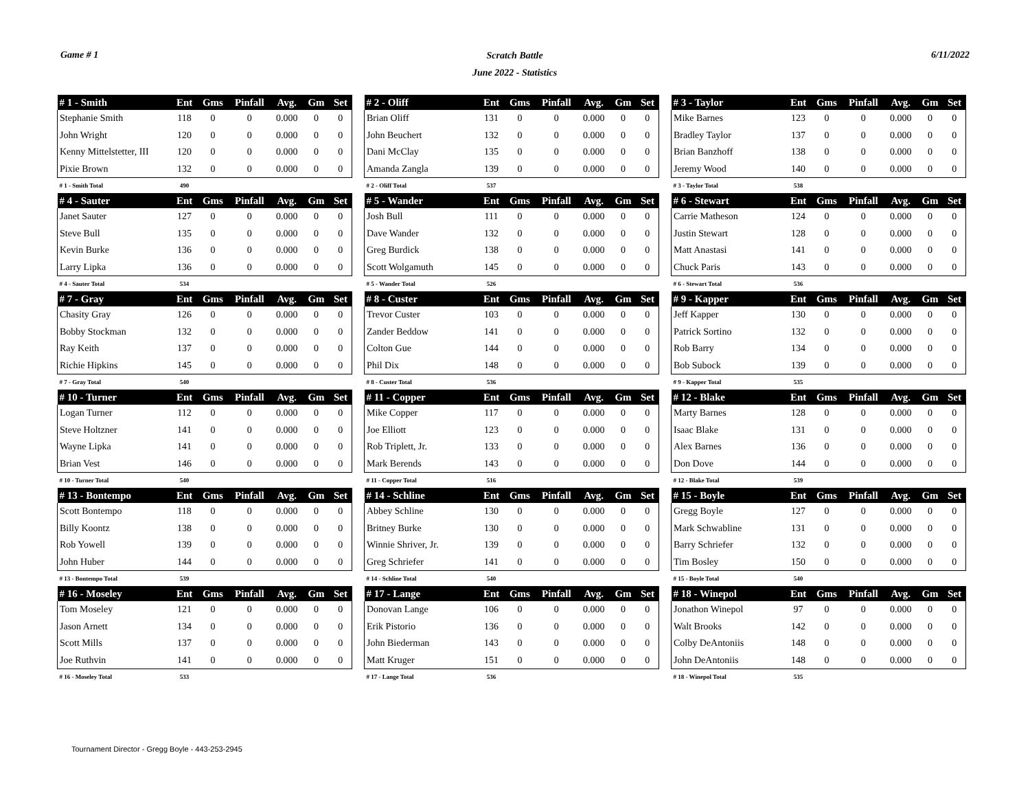Game # 1
Scratch Battle
June 2022 - Statistics
6/11/2022
| # 1 - Smith | Ent | Gms | Pinfall | Avg. | Gm | Set |
| --- | --- | --- | --- | --- | --- | --- |
| Stephanie Smith | 118 | 0 | 0 | 0.000 | 0 | 0 |
| John Wright | 120 | 0 | 0 | 0.000 | 0 | 0 |
| Kenny Mittelstetter, III | 120 | 0 | 0 | 0.000 | 0 | 0 |
| Pixie Brown | 132 | 0 | 0 | 0.000 | 0 | 0 |
| # 1 - Smith Total | 490 | | | | | |
| # 2 - Oliff | Ent | Gms | Pinfall | Avg. | Gm | Set |
| --- | --- | --- | --- | --- | --- | --- |
| Brian Oliff | 131 | 0 | 0 | 0.000 | 0 | 0 |
| John Beuchert | 132 | 0 | 0 | 0.000 | 0 | 0 |
| Dani McClay | 135 | 0 | 0 | 0.000 | 0 | 0 |
| Amanda Zangla | 139 | 0 | 0 | 0.000 | 0 | 0 |
| # 2 - Oliff Total | 537 | | | | | |
| # 3 - Taylor | Ent | Gms | Pinfall | Avg. | Gm | Set |
| --- | --- | --- | --- | --- | --- | --- |
| Mike Barnes | 123 | 0 | 0 | 0.000 | 0 | 0 |
| Bradley Taylor | 137 | 0 | 0 | 0.000 | 0 | 0 |
| Brian Banzhoff | 138 | 0 | 0 | 0.000 | 0 | 0 |
| Jeremy Wood | 140 | 0 | 0 | 0.000 | 0 | 0 |
| # 3 - Taylor Total | 538 | | | | | |
| # 4 - Sauter | Ent | Gms | Pinfall | Avg. | Gm | Set |
| --- | --- | --- | --- | --- | --- | --- |
| Janet Sauter | 127 | 0 | 0 | 0.000 | 0 | 0 |
| Steve Bull | 135 | 0 | 0 | 0.000 | 0 | 0 |
| Kevin Burke | 136 | 0 | 0 | 0.000 | 0 | 0 |
| Larry Lipka | 136 | 0 | 0 | 0.000 | 0 | 0 |
| # 4 - Sauter Total | 534 | | | | | |
| # 5 - Wander | Ent | Gms | Pinfall | Avg. | Gm | Set |
| --- | --- | --- | --- | --- | --- | --- |
| Josh Bull | 111 | 0 | 0 | 0.000 | 0 | 0 |
| Dave Wander | 132 | 0 | 0 | 0.000 | 0 | 0 |
| Greg Burdick | 138 | 0 | 0 | 0.000 | 0 | 0 |
| Scott Wolgamuth | 145 | 0 | 0 | 0.000 | 0 | 0 |
| # 5 - Wander Total | 526 | | | | | |
| # 6 - Stewart | Ent | Gms | Pinfall | Avg. | Gm | Set |
| --- | --- | --- | --- | --- | --- | --- |
| Carrie Matheson | 124 | 0 | 0 | 0.000 | 0 | 0 |
| Justin Stewart | 128 | 0 | 0 | 0.000 | 0 | 0 |
| Matt Anastasi | 141 | 0 | 0 | 0.000 | 0 | 0 |
| Chuck Paris | 143 | 0 | 0 | 0.000 | 0 | 0 |
| # 6 - Stewart Total | 536 | | | | | |
| # 7 - Gray | Ent | Gms | Pinfall | Avg. | Gm | Set |
| --- | --- | --- | --- | --- | --- | --- |
| Chasity Gray | 126 | 0 | 0 | 0.000 | 0 | 0 |
| Bobby Stockman | 132 | 0 | 0 | 0.000 | 0 | 0 |
| Ray Keith | 137 | 0 | 0 | 0.000 | 0 | 0 |
| Richie Hipkins | 145 | 0 | 0 | 0.000 | 0 | 0 |
| # 7 - Gray Total | 540 | | | | | |
| # 8 - Custer | Ent | Gms | Pinfall | Avg. | Gm | Set |
| --- | --- | --- | --- | --- | --- | --- |
| Trevor Custer | 103 | 0 | 0 | 0.000 | 0 | 0 |
| Zander Beddow | 141 | 0 | 0 | 0.000 | 0 | 0 |
| Colton Gue | 144 | 0 | 0 | 0.000 | 0 | 0 |
| Phil Dix | 148 | 0 | 0 | 0.000 | 0 | 0 |
| # 8 - Custer Total | 536 | | | | | |
| # 9 - Kapper | Ent | Gms | Pinfall | Avg. | Gm | Set |
| --- | --- | --- | --- | --- | --- | --- |
| Jeff Kapper | 130 | 0 | 0 | 0.000 | 0 | 0 |
| Patrick Sortino | 132 | 0 | 0 | 0.000 | 0 | 0 |
| Rob Barry | 134 | 0 | 0 | 0.000 | 0 | 0 |
| Bob Subock | 139 | 0 | 0 | 0.000 | 0 | 0 |
| # 9 - Kapper Total | 535 | | | | | |
| # 10 - Turner | Ent | Gms | Pinfall | Avg. | Gm | Set |
| --- | --- | --- | --- | --- | --- | --- |
| Logan Turner | 112 | 0 | 0 | 0.000 | 0 | 0 |
| Steve Holtzner | 141 | 0 | 0 | 0.000 | 0 | 0 |
| Wayne Lipka | 141 | 0 | 0 | 0.000 | 0 | 0 |
| Brian Vest | 146 | 0 | 0 | 0.000 | 0 | 0 |
| # 10 - Turner Total | 540 | | | | | |
| # 11 - Copper | Ent | Gms | Pinfall | Avg. | Gm | Set |
| --- | --- | --- | --- | --- | --- | --- |
| Mike Copper | 117 | 0 | 0 | 0.000 | 0 | 0 |
| Joe Elliott | 123 | 0 | 0 | 0.000 | 0 | 0 |
| Rob Triplett, Jr. | 133 | 0 | 0 | 0.000 | 0 | 0 |
| Mark Berends | 143 | 0 | 0 | 0.000 | 0 | 0 |
| # 11 - Copper Total | 516 | | | | | |
| # 12 - Blake | Ent | Gms | Pinfall | Avg. | Gm | Set |
| --- | --- | --- | --- | --- | --- | --- |
| Marty Barnes | 128 | 0 | 0 | 0.000 | 0 | 0 |
| Isaac Blake | 131 | 0 | 0 | 0.000 | 0 | 0 |
| Alex Barnes | 136 | 0 | 0 | 0.000 | 0 | 0 |
| Don Dove | 144 | 0 | 0 | 0.000 | 0 | 0 |
| # 12 - Blake Total | 539 | | | | | |
| # 13 - Bontempo | Ent | Gms | Pinfall | Avg. | Gm | Set |
| --- | --- | --- | --- | --- | --- | --- |
| Scott Bontempo | 118 | 0 | 0 | 0.000 | 0 | 0 |
| Billy Koontz | 138 | 0 | 0 | 0.000 | 0 | 0 |
| Rob Yowell | 139 | 0 | 0 | 0.000 | 0 | 0 |
| John Huber | 144 | 0 | 0 | 0.000 | 0 | 0 |
| # 13 - Bontempo Total | 539 | | | | | |
| # 14 - Schline | Ent | Gms | Pinfall | Avg. | Gm | Set |
| --- | --- | --- | --- | --- | --- | --- |
| Abbey Schline | 130 | 0 | 0 | 0.000 | 0 | 0 |
| Britney Burke | 130 | 0 | 0 | 0.000 | 0 | 0 |
| Winnie Shriver, Jr. | 139 | 0 | 0 | 0.000 | 0 | 0 |
| Greg Schriefer | 141 | 0 | 0 | 0.000 | 0 | 0 |
| # 14 - Schline Total | 540 | | | | | |
| # 15 - Boyle | Ent | Gms | Pinfall | Avg. | Gm | Set |
| --- | --- | --- | --- | --- | --- | --- |
| Gregg Boyle | 127 | 0 | 0 | 0.000 | 0 | 0 |
| Mark Schwabline | 131 | 0 | 0 | 0.000 | 0 | 0 |
| Barry Schriefer | 132 | 0 | 0 | 0.000 | 0 | 0 |
| Tim Bosley | 150 | 0 | 0 | 0.000 | 0 | 0 |
| # 15 - Boyle Total | 540 | | | | | |
| # 16 - Moseley | Ent | Gms | Pinfall | Avg. | Gm | Set |
| --- | --- | --- | --- | --- | --- | --- |
| Tom Moseley | 121 | 0 | 0 | 0.000 | 0 | 0 |
| Jason Arnett | 134 | 0 | 0 | 0.000 | 0 | 0 |
| Scott Mills | 137 | 0 | 0 | 0.000 | 0 | 0 |
| Joe Ruthvin | 141 | 0 | 0 | 0.000 | 0 | 0 |
| # 16 - Moseley Total | 533 | | | | | |
| # 17 - Lange | Ent | Gms | Pinfall | Avg. | Gm | Set |
| --- | --- | --- | --- | --- | --- | --- |
| Donovan Lange | 106 | 0 | 0 | 0.000 | 0 | 0 |
| Erik Pistorio | 136 | 0 | 0 | 0.000 | 0 | 0 |
| John Biederman | 143 | 0 | 0 | 0.000 | 0 | 0 |
| Matt Kruger | 151 | 0 | 0 | 0.000 | 0 | 0 |
| # 17 - Lange Total | 536 | | | | | |
| # 18 - Winepol | Ent | Gms | Pinfall | Avg. | Gm | Set |
| --- | --- | --- | --- | --- | --- | --- |
| Jonathon Winepol | 97 | 0 | 0 | 0.000 | 0 | 0 |
| Walt Brooks | 142 | 0 | 0 | 0.000 | 0 | 0 |
| Colby DeAntoniis | 148 | 0 | 0 | 0.000 | 0 | 0 |
| John DeAntoniis | 148 | 0 | 0 | 0.000 | 0 | 0 |
| # 18 - Winepol Total | 535 | | | | | |
Tournament Director - Gregg Boyle - 443-253-2945